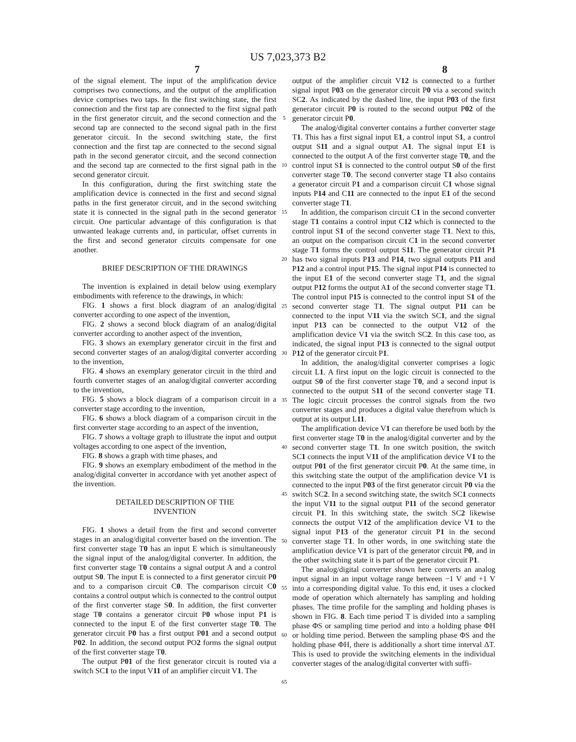US 7,023,373 B2
7 8
of the signal element. The input of the amplification device comprises two connections, and the output of the amplification device comprises two taps. In the first switching state, the first connection and the first tap are connected to the first signal path in the first generator circuit, and the second connection and the second tap are connected to the second signal path in the first generator circuit. In the second switching state, the first connection and the first tap are connected to the second signal path in the second generator circuit, and the second connection and the second tap are connected to the first signal path in the second generator circuit.
In this configuration, during the first switching state the amplification device is connected in the first and second signal paths in the first generator circuit, and in the second switching state it is connected in the signal path in the second generator circuit. One particular advantage of this configuration is that unwanted leakage currents and, in particular, offset currents in the first and second generator circuits compensate for one another.
BRIEF DESCRIPTION OF THE DRAWINGS
The invention is explained in detail below using exemplary embodiments with reference to the drawings, in which:
FIG. 1 shows a first block diagram of an analog/digital converter according to one aspect of the invention,
FIG. 2 shows a second block diagram of an analog/digital converter according to another aspect of the invention,
FIG. 3 shows an exemplary generator circuit in the first and second converter stages of an analog/digital converter according to the invention,
FIG. 4 shows an exemplary generator circuit in the third and fourth converter stages of an analog/digital converter according to the invention,
FIG. 5 shows a block diagram of a comparison circuit in a converter stage according to the invention,
FIG. 6 shows a block diagram of a comparison circuit in the first converter stage according to an aspect of the invention,
FIG. 7 shows a voltage graph to illustrate the input and output voltages according to one aspect of the invention,
FIG. 8 shows a graph with time phases, and
FIG. 9 shows an exemplary embodiment of the method in the analog/digital converter in accordance with yet another aspect of the invention.
DETAILED DESCRIPTION OF THE
INVENTION
FIG. 1 shows a detail from the first and second converter stages in an analog/digital converter based on the invention. The first converter stage T0 has an input E which is simultaneously the signal input of the analog/digital converter. In addition, the first converter stage T0 contains a signal output A and a control output S0. The input E is connected to a first generator circuit P0 and to a comparison circuit C0. The comparison circuit C0 contains a control output which is connected to the control output of the first converter stage S0. In addition, the first converter stage T0 contains a generator circuit P0 whose input P1 is connected to the input E of the first converter stage T0. The generator circuit P0 has a first output P01 and a second output P02. In addition, the second output PO2 forms the signal output of the first converter stage T0.
The output P01 of the first generator circuit is routed via a switch SC1 to the input V11 of an amplifier circuit V1. The
5
10
15
20
25
30
35
40
45
50
55
60
65
output of the amplifier circuit V12 is connected to a further signal input P03 on the generator circuit P0 via a second switch SC2. As indicated by the dashed line, the input P03 of the first generator circuit P0 is routed to the second output P02 of the generator circuit P0.
The analog/digital converter contains a further converter stage T1. This has a first signal input E1, a control input S1, a control output S11 and a signal output A1. The signal input E1 is connected to the output A of the first converter stage T0, and the control input S1 is connected to the control output S0 of the first converter stage T0. The second converter stage T1 also contains a generator circuit P1 and a comparison circuit C1 whose signal inputs P14 and C11 are connected to the input E1 of the second converter stage T1.
In addition, the comparison circuit C1 in the second converter stage T1 contains a control input C12 which is connected to the control input S1 of the second converter stage T1. Next to this, an output on the comparison circuit C1 in the second converter stage T1 forms the control output S11. The generator circuit P1 has two signal inputs P13 and P14, two signal outputs P11 and P12 and a control input P15. The signal input P14 is connected to the input E1 of the second converter stage T1, and the signal output P12 forms the output A1 of the second converter stage T1. The control input P15 is connected to the control input S1 of the second converter stage T1. The signal output P11 can be connected to the input V11 via the switch SC1, and the signal input P13 can be connected to the output V12 of the amplification device V1 via the switch SC2. In this case too, as indicated, the signal input P13 is connected to the signal output P12 of the generator circuit P1.
In addition, the analog/digital converter comprises a logic circuit L1. A first input on the logic circuit is connected to the output S0 of the first converter stage T0, and a second input is connected to the output S11 of the second converter stage T1. The logic circuit processes the control signals from the two converter stages and produces a digital value therefrom which is output at its output L11.
The amplification device V1 can therefore be used both by the first converter stage T0 in the analog/digital converter and by the second converter stage T1. In one switch position, the switch SC1 connects the input V11 of the amplification device V1 to the output P01 of the first generator circuit P0. At the same time, in this switching state the output of the amplification device V1 is connected to the input P03 of the first generator circuit P0 via the switch SC2. In a second switching state, the switch SC1 connects the input V11 to the signal output P11 of the second generator circuit P1. In this switching state, the switch SC2 likewise connects the output V12 of the amplification device V1 to the signal input P13 of the generator circuit P1 in the second converter stage T1. In other words, in one switching state the amplification device V1 is part of the generator circuit P0, and in the other switching state it is part of the generator circuit P1.
The analog/digital converter shown here converts an analog input signal in an input voltage range between −1 V and +1 V into a corresponding digital value. To this end, it uses a clocked mode of operation which alternately has sampling and holding phases. The time profile for the sampling and holding phases is shown in FIG. 8. Each time period T is divided into a sampling phase ΦS or sampling time period and into a holding phase ΦH or holding time period. Between the sampling phase ΦS and the holding phase ΦH, there is additionally a short time interval ΔT. This is used to provide the switching elements in the individual converter stages of the analog/digital converter with suffi-